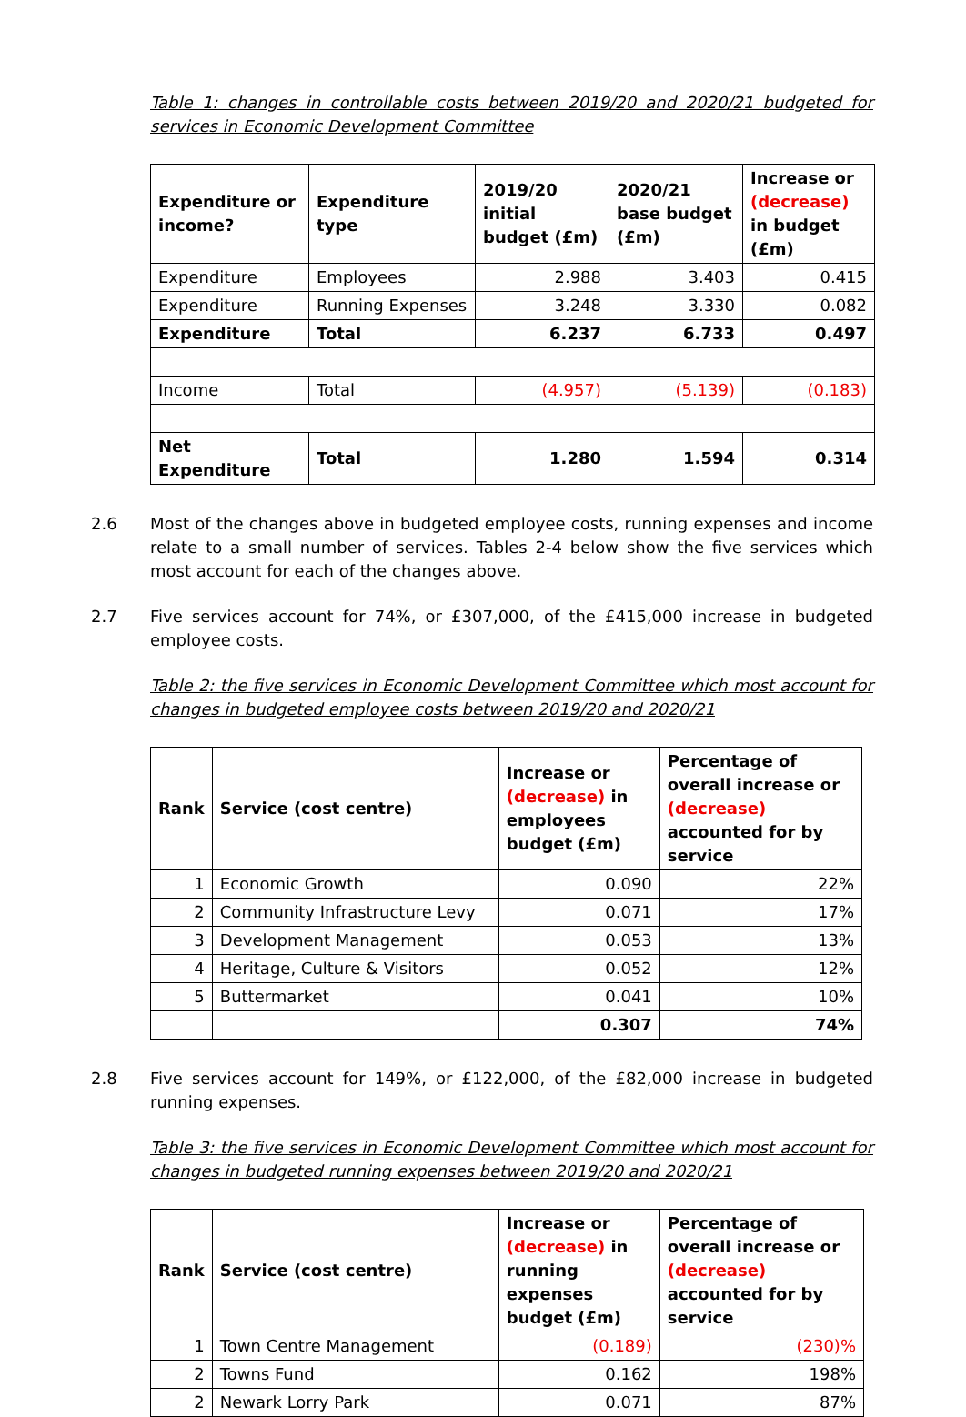Table 1: changes in controllable costs between 2019/20 and 2020/21 budgeted for services in Economic Development Committee
| Expenditure or income? | Expenditure type | 2019/20 initial budget (£m) | 2020/21 base budget (£m) | Increase or (decrease) in budget (£m) |
| --- | --- | --- | --- | --- |
| Expenditure | Employees | 2.988 | 3.403 | 0.415 |
| Expenditure | Running Expenses | 3.248 | 3.330 | 0.082 |
| Expenditure | Total | 6.237 | 6.733 | 0.497 |
| Income | Total | (4.957) | (5.139) | (0.183) |
| Net Expenditure | Total | 1.280 | 1.594 | 0.314 |
2.6 Most of the changes above in budgeted employee costs, running expenses and income relate to a small number of services. Tables 2-4 below show the five services which most account for each of the changes above.
2.7 Five services account for 74%, or £307,000, of the £415,000 increase in budgeted employee costs.
Table 2: the five services in Economic Development Committee which most account for changes in budgeted employee costs between 2019/20 and 2020/21
| Rank | Service (cost centre) | Increase or (decrease) in employees budget (£m) | Percentage of overall increase or (decrease) accounted for by service |
| --- | --- | --- | --- |
| 1 | Economic Growth | 0.090 | 22% |
| 2 | Community Infrastructure Levy | 0.071 | 17% |
| 3 | Development Management | 0.053 | 13% |
| 4 | Heritage, Culture & Visitors | 0.052 | 12% |
| 5 | Buttermarket | 0.041 | 10% |
| | | 0.307 | 74% |
2.8 Five services account for 149%, or £122,000, of the £82,000 increase in budgeted running expenses.
Table 3: the five services in Economic Development Committee which most account for changes in budgeted running expenses between 2019/20 and 2020/21
| Rank | Service (cost centre) | Increase or (decrease) in running expenses budget (£m) | Percentage of overall increase or (decrease) accounted for by service |
| --- | --- | --- | --- |
| 1 | Town Centre Management | (0.189) | (230)% |
| 2 | Towns Fund | 0.162 | 198% |
| 2 | Newark Lorry Park | 0.071 | 87% |